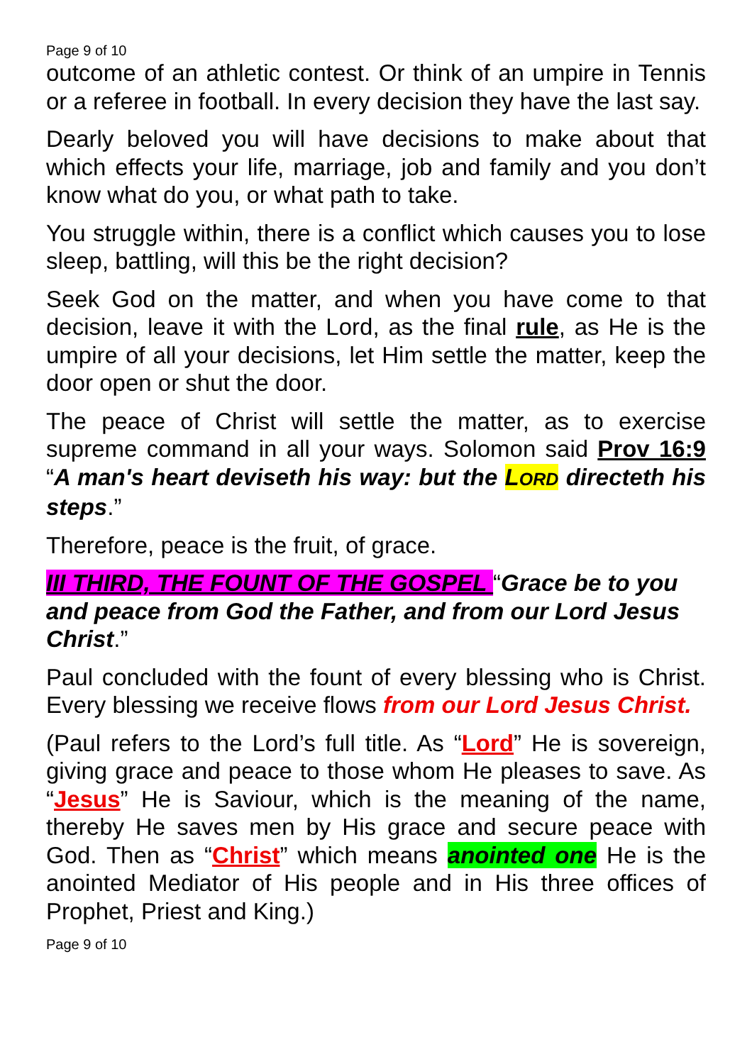Page 9 of 10
outcome of an athletic contest. Or think of an umpire in Tennis or a referee in football. In every decision they have the last say.
Dearly beloved you will have decisions to make about that which effects your life, marriage, job and family and you don’t know what do you, or what path to take.
You struggle within, there is a conflict which causes you to lose sleep, battling, will this be the right decision?
Seek God on the matter, and when you have come to that decision, leave it with the Lord, as the final rule, as He is the umpire of all your decisions, let Him settle the matter, keep the door open or shut the door.
The peace of Christ will settle the matter, as to exercise supreme command in all your ways. Solomon said Prov 16:9 “A man's heart deviseth his way: but the LORD directeth his steps.”
Therefore, peace is the fruit, of grace.
III THIRD, THE FOUNT OF THE GOSPEL “Grace be to you and peace from God the Father, and from our Lord Jesus Christ.”
Paul concluded with the fount of every blessing who is Christ. Every blessing we receive flows from our Lord Jesus Christ.
(Paul refers to the Lord’s full title. As “Lord” He is sovereign, giving grace and peace to those whom He pleases to save. As “Jesus” He is Saviour, which is the meaning of the name, thereby He saves men by His grace and secure peace with God. Then as “Christ” which means anointed one He is the anointed Mediator of His people and in His three offices of Prophet, Priest and King.)
Page 9 of 10